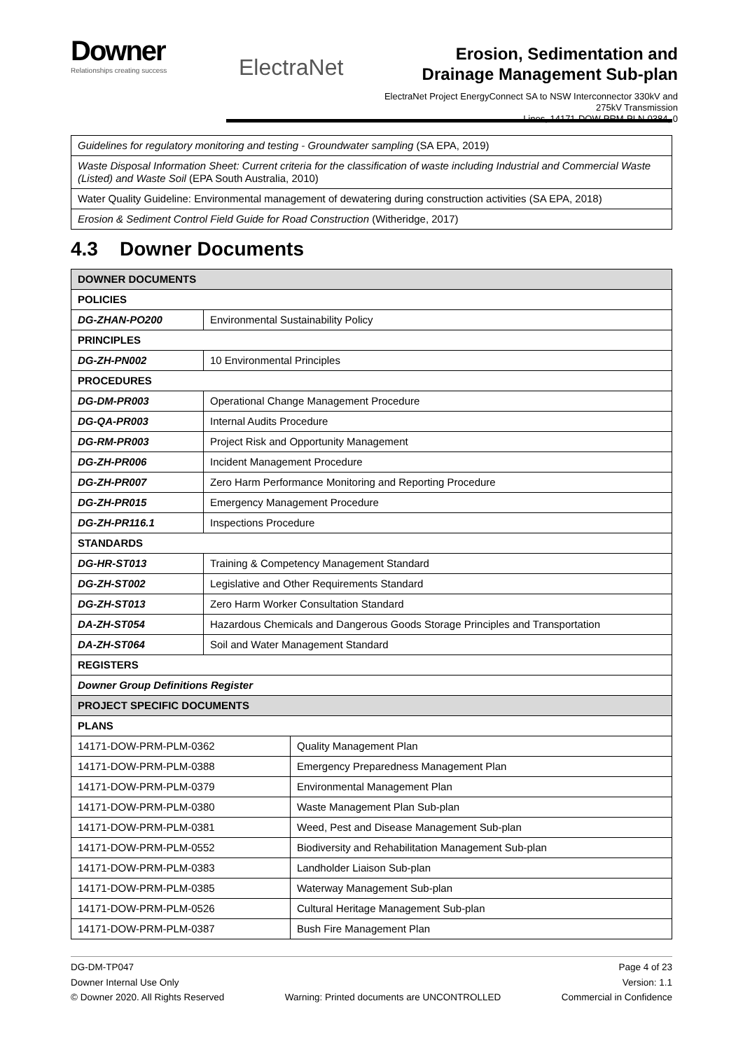Downer
Relationships creating success
ElectraNet
Erosion, Sedimentation and
Drainage Management Sub-plan
ElectraNet Project EnergyConnect SA to NSW Interconnector 330kV and 275kV Transmission
Lines, 14171-DOW-PRM-PLN-0384, 0
| Guidelines for regulatory monitoring and testing - Groundwater sampling (SA EPA, 2019) |
| Waste Disposal Information Sheet: Current criteria for the classification of waste including Industrial and Commercial Waste (Listed) and Waste Soil (EPA South Australia, 2010) |
| Water Quality Guideline: Environmental management of dewatering during construction activities (SA EPA, 2018) |
| Erosion & Sediment Control Field Guide for Road Construction (Witheridge, 2017) |
4.3 Downer Documents
| DOWNER DOCUMENTS | |
| POLICIES | |
| DG-ZHAN-PO200 | Environmental Sustainability Policy |
| PRINCIPLES | |
| DG-ZH-PN002 | 10 Environmental Principles |
| PROCEDURES | |
| DG-DM-PR003 | Operational Change Management Procedure |
| DG-QA-PR003 | Internal Audits Procedure |
| DG-RM-PR003 | Project Risk and Opportunity Management |
| DG-ZH-PR006 | Incident Management Procedure |
| DG-ZH-PR007 | Zero Harm Performance Monitoring and Reporting Procedure |
| DG-ZH-PR015 | Emergency Management Procedure |
| DG-ZH-PR116.1 | Inspections Procedure |
| STANDARDS | |
| DG-HR-ST013 | Training & Competency Management Standard |
| DG-ZH-ST002 | Legislative and Other Requirements Standard |
| DG-ZH-ST013 | Zero Harm Worker Consultation Standard |
| DA-ZH-ST054 | Hazardous Chemicals and Dangerous Goods Storage Principles and Transportation |
| DA-ZH-ST064 | Soil and Water Management Standard |
| REGISTERS | |
| Downer Group Definitions Register | |
| PROJECT SPECIFIC DOCUMENTS | |
| PLANS | |
| 14171-DOW-PRM-PLM-0362 | Quality Management Plan |
| 14171-DOW-PRM-PLM-0388 | Emergency Preparedness Management Plan |
| 14171-DOW-PRM-PLM-0379 | Environmental Management Plan |
| 14171-DOW-PRM-PLM-0380 | Waste Management Plan Sub-plan |
| 14171-DOW-PRM-PLM-0381 | Weed, Pest and Disease Management Sub-plan |
| 14171-DOW-PRM-PLM-0552 | Biodiversity and Rehabilitation Management Sub-plan |
| 14171-DOW-PRM-PLM-0383 | Landholder Liaison Sub-plan |
| 14171-DOW-PRM-PLM-0385 | Waterway Management Sub-plan |
| 14171-DOW-PRM-PLM-0526 | Cultural Heritage Management Sub-plan |
| 14171-DOW-PRM-PLM-0387 | Bush Fire Management Plan |
DG-DM-TP047
Downer Internal Use Only
© Downer 2020. All Rights Reserved
Warning: Printed documents are UNCONTROLLED
Page 4 of 23
Version: 1.1
Commercial in Confidence